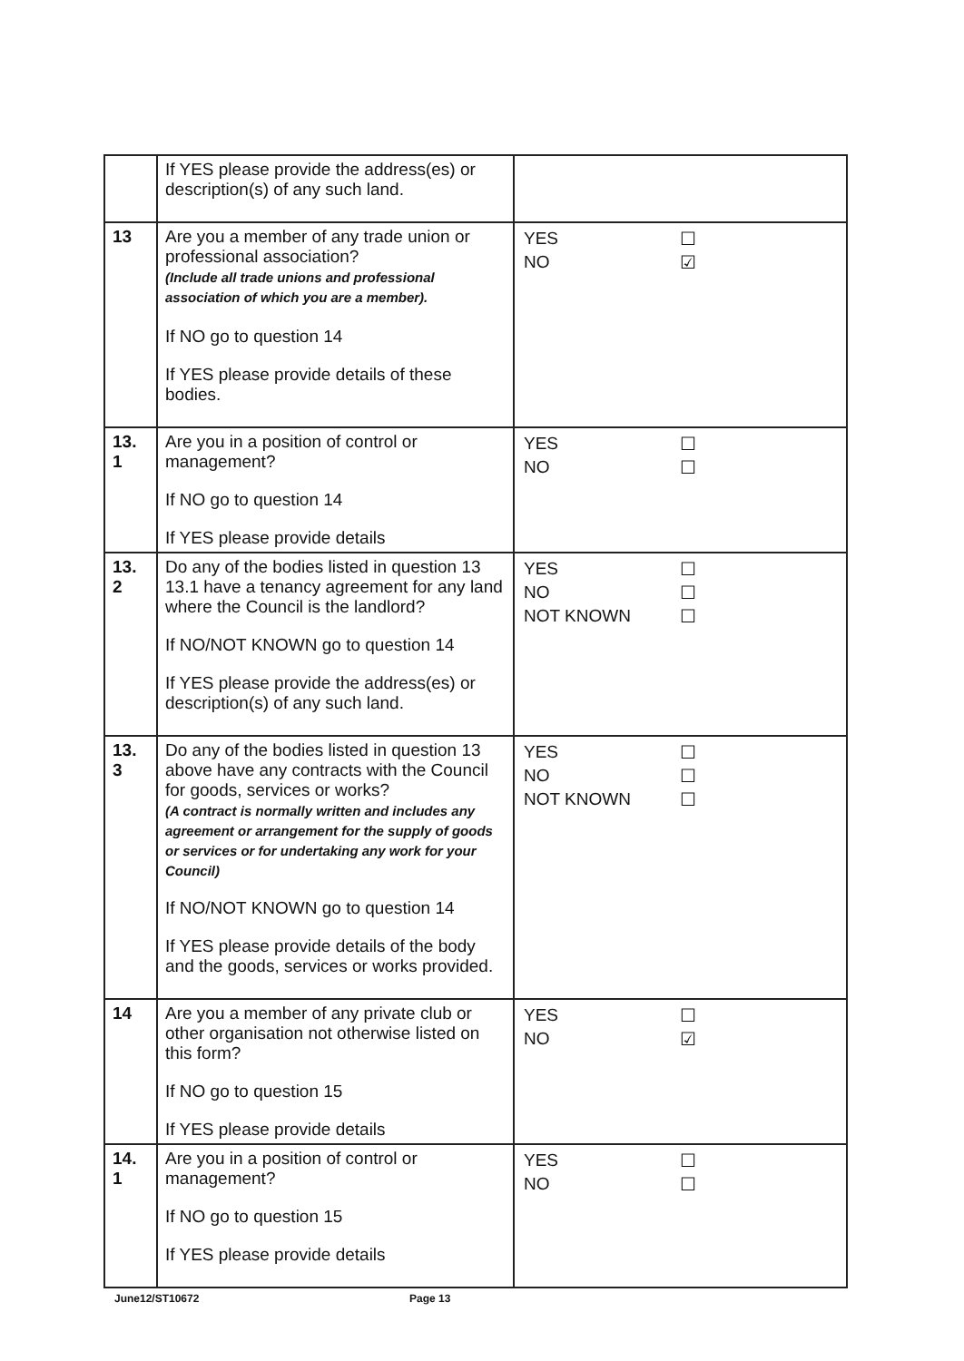| | If YES please provide the address(es) or description(s) of any such land. | |
| 13 | Are you a member of any trade union or professional association? (Include all trade unions and professional association of which you are a member). If NO go to question 14 If YES please provide details of these bodies. | YES ☐ NO ☑ |
| 13. 1 | Are you in a position of control or management? If NO go to question 14 If YES please provide details | YES ☐ NO ☐ |
| 13. 2 | Do any of the bodies listed in question 13 13.1 have a tenancy agreement for any land where the Council is the landlord? If NO/NOT KNOWN go to question 14 If YES please provide the address(es) or description(s) of any such land. | YES ☐ NO ☐ NOT KNOWN ☐ |
| 13. 3 | Do any of the bodies listed in question 13 above have any contracts with the Council for goods, services or works? (A contract is normally written and includes any agreement or arrangement for the supply of goods or services or for undertaking any work for your Council) If NO/NOT KNOWN go to question 14 If YES please provide details of the body and the goods, services or works provided. | YES ☐ NO ☐ NOT KNOWN ☐ |
| 14 | Are you a member of any private club or other organisation not otherwise listed on this form? If NO go to question 15 If YES please provide details | YES ☐ NO ☑ |
| 14. 1 | Are you in a position of control or management? If NO go to question 15 If YES please provide details | YES ☐ NO ☐ |
June12/ST10672 Page 13